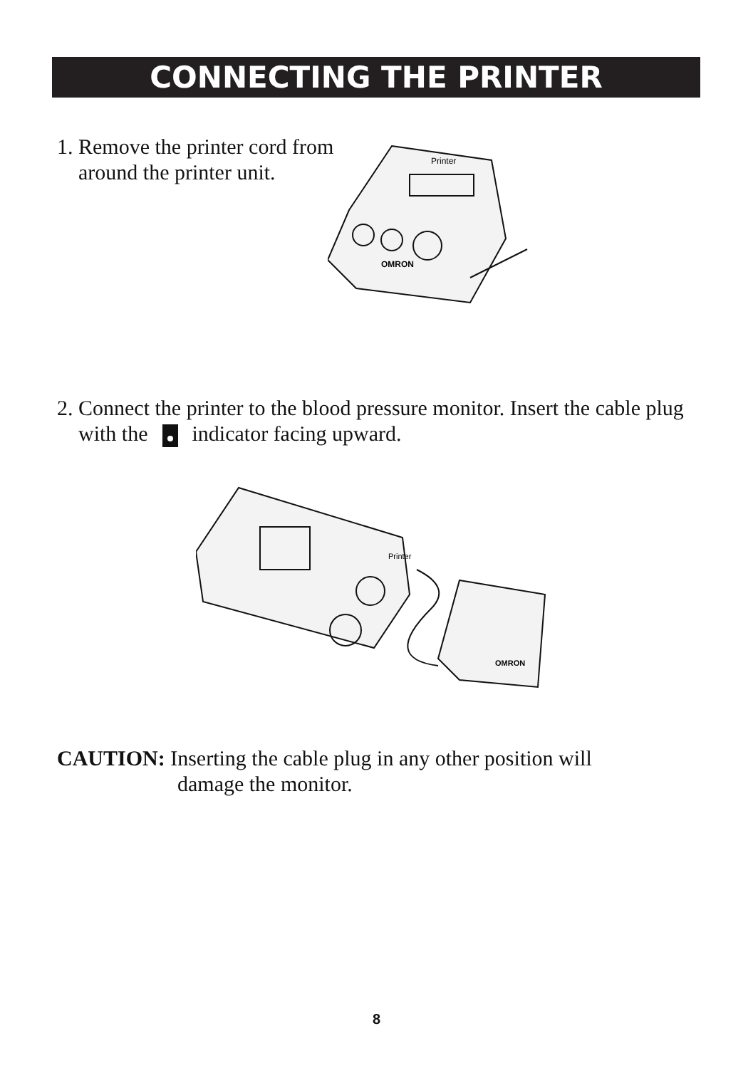CONNECTING THE PRINTER
1. Remove the printer cord from
around the printer unit.
Printer
OMRON
2. Connect the printer to the blood pressure monitor. Insert the cable plug
with the indicator facing upward.
Printer
OMRON
CAUTION: Inserting the cable plug in any other position will
damage the monitor.
8